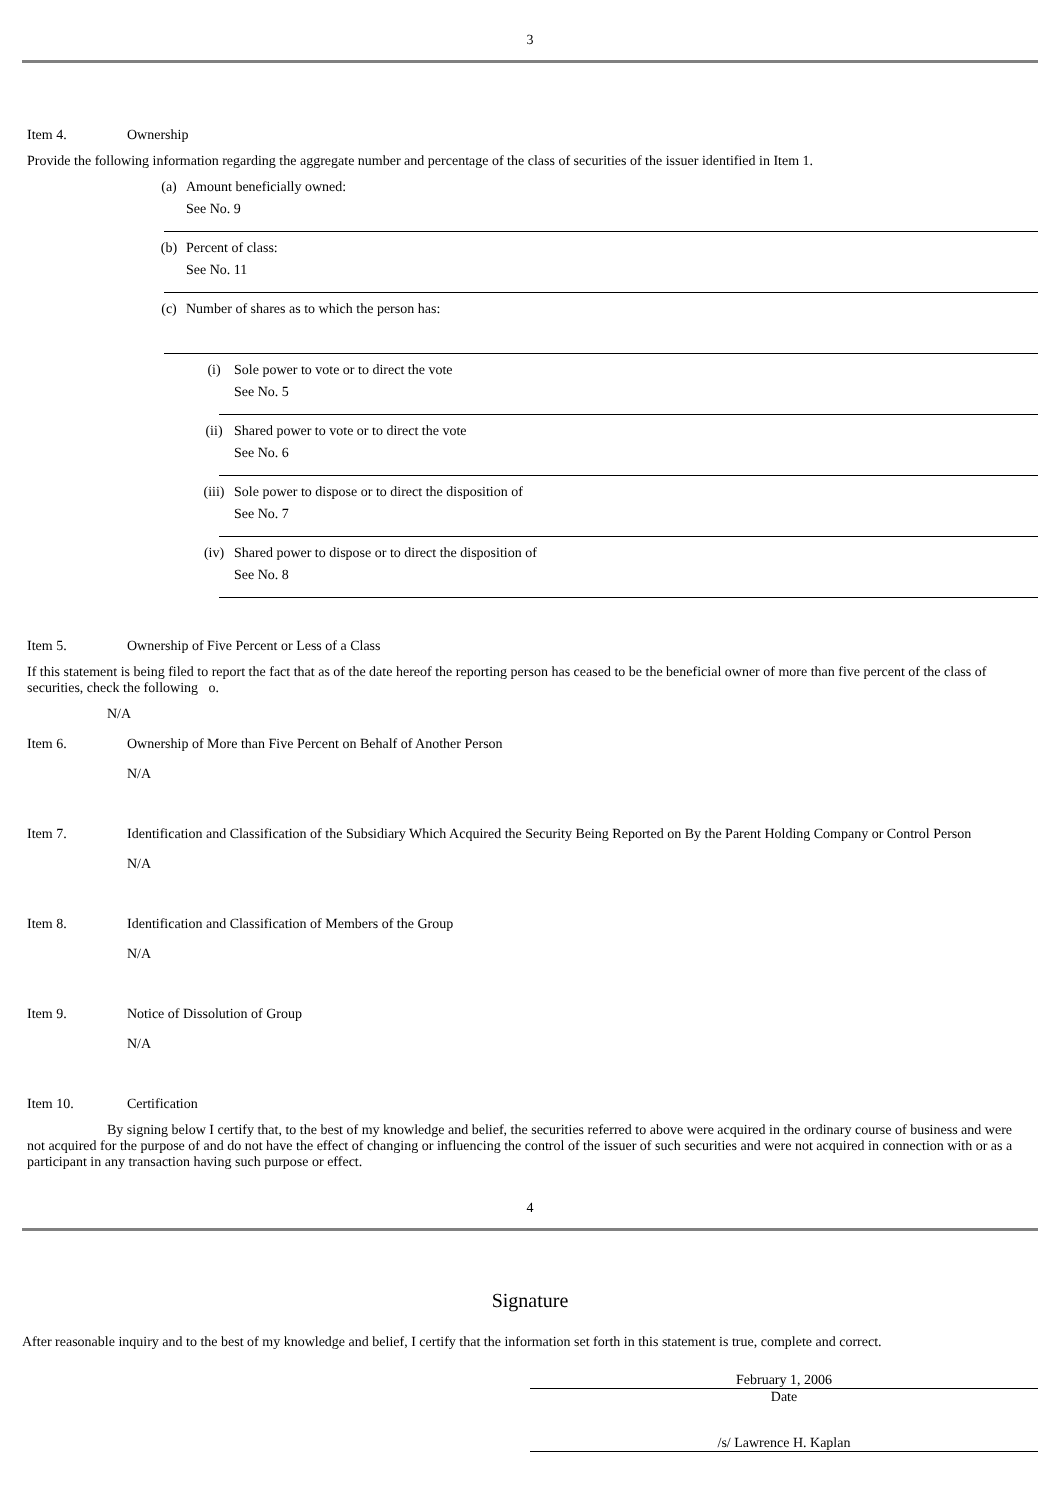3
Item 4. Ownership
Provide the following information regarding the aggregate number and percentage of the class of securities of the issuer identified in Item 1.
(a) Amount beneficially owned:
See No. 9
(b) Percent of class:
See No. 11
(c) Number of shares as to which the person has:
(i) Sole power to vote or to direct the vote
See No. 5
(ii) Shared power to vote or to direct the vote
See No. 6
(iii)
Sole power to dispose or to direct the disposition of
See No. 7
(iv) Shared power to dispose or to direct the disposition of
See No. 8
Item 5. Ownership of Five Percent or Less of a Class
If this statement is being filed to report the fact that as of the date hereof the reporting person has ceased to be the beneficial owner of more than five percent of the class of securities, check the following o.
N/A
Item 6. Ownership of More than Five Percent on Behalf of Another Person
N/A
Item 7. Identification and Classification of the Subsidiary Which Acquired the Security Being Reported on By the Parent Holding Company or Control Person
N/A
Item 8. Identification and Classification of Members of the Group
N/A
Item 9. Notice of Dissolution of Group
N/A
Item 10. Certification
By signing below I certify that, to the best of my knowledge and belief, the securities referred to above were acquired in the ordinary course of business and were not acquired for the purpose of and do not have the effect of changing or influencing the control of the issuer of such securities and were not acquired in connection with or as a participant in any transaction having such purpose or effect.
4
Signature
After reasonable inquiry and to the best of my knowledge and belief, I certify that the information set forth in this statement is true, complete and correct.
February 1, 2006
Date
/s/ Lawrence H. Kaplan